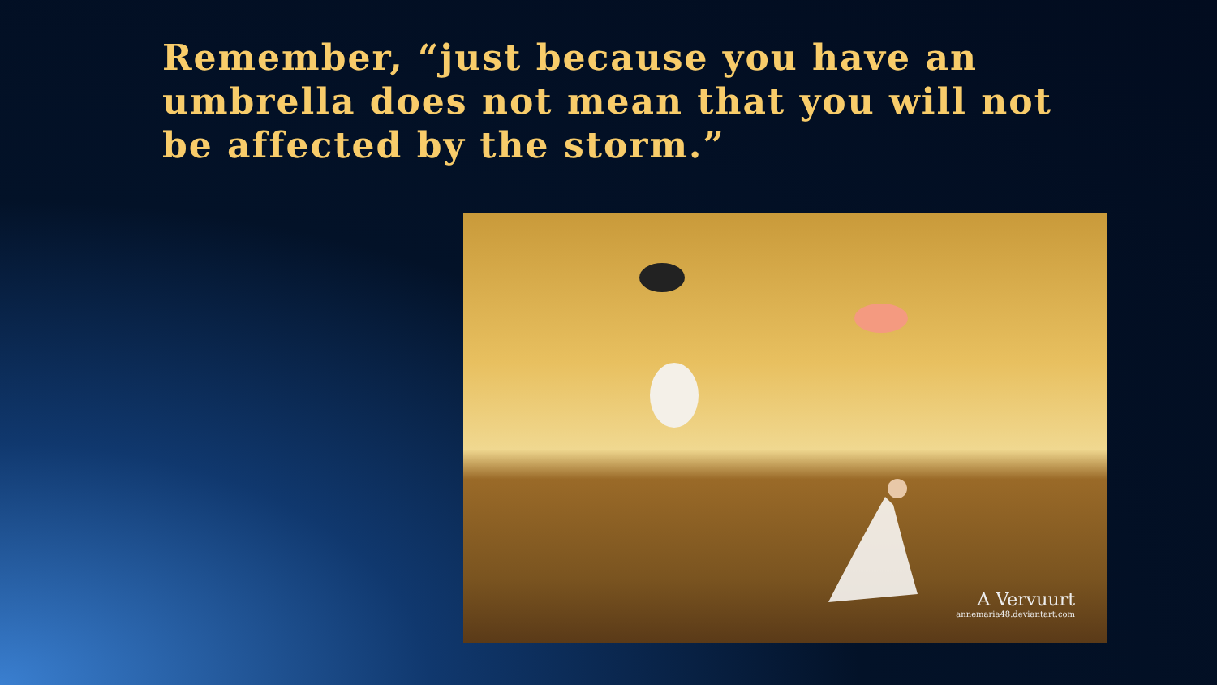Remember, “just because you have an umbrella does not mean that you will not be affected by the storm.”
A Vervuurt
annemaria48.deviantart.com